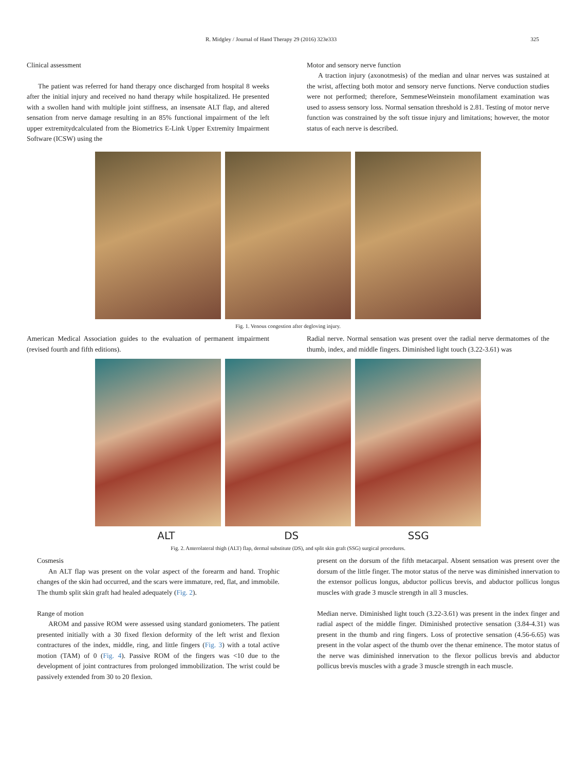R. Midgley / Journal of Hand Therapy 29 (2016) 323e333 325
Clinical assessment
The patient was referred for hand therapy once discharged from hospital 8 weeks after the initial injury and received no hand therapy while hospitalized. He presented with a swollen hand with multiple joint stiffness, an insensate ALT flap, and altered sensation from nerve damage resulting in an 85% functional impairment of the left upper extremitydcalculated from the Biometrics E-Link Upper Extremity Impairment Software (ICSW) using the
Motor and sensory nerve function
A traction injury (axonotmesis) of the median and ulnar nerves was sustained at the wrist, affecting both motor and sensory nerve functions. Nerve conduction studies were not performed; therefore, SemmeseWeinstein monofilament examination was used to assess sensory loss. Normal sensation threshold is 2.81. Testing of motor nerve function was constrained by the soft tissue injury and limitations; however, the motor status of each nerve is described.
Fig. 1. Venous congestion after degloving injury.
American Medical Association guides to the evaluation of permanent impairment (revised fourth and fifth editions).
Radial nerve. Normal sensation was present over the radial nerve dermatomes of the thumb, index, and middle fingers. Diminished light touch (3.22-3.61) was
ALT DS SSG
Fig. 2. Anterolateral thigh (ALT) flap, dermal substitute (DS), and split skin graft (SSG) surgical procedures.
Cosmesis
An ALT flap was present on the volar aspect of the forearm and hand. Trophic changes of the skin had occurred, and the scars were immature, red, flat, and immobile. The thumb split skin graft had healed adequately (Fig. 2).
Range of motion
AROM and passive ROM were assessed using standard goniometers. The patient presented initially with a 30 fixed flexion deformity of the left wrist and flexion contractures of the index, middle, ring, and little fingers (Fig. 3) with a total active motion (TAM) of 0 (Fig. 4). Passive ROM of the fingers was <10 due to the development of joint contractures from prolonged immobilization. The wrist could be passively extended from 30 to 20 flexion.
present on the dorsum of the fifth metacarpal. Absent sensation was present over the dorsum of the little finger. The motor status of the nerve was diminished innervation to the extensor pollicus longus, abductor pollicus brevis, and abductor pollicus longus muscles with grade 3 muscle strength in all 3 muscles.
Median nerve. Diminished light touch (3.22-3.61) was present in the index finger and radial aspect of the middle finger. Diminished protective sensation (3.84-4.31) was present in the thumb and ring fingers. Loss of protective sensation (4.56-6.65) was present in the volar aspect of the thumb over the thenar eminence. The motor status of the nerve was diminished innervation to the flexor pollicus brevis and abductor pollicus brevis muscles with a grade 3 muscle strength in each muscle.